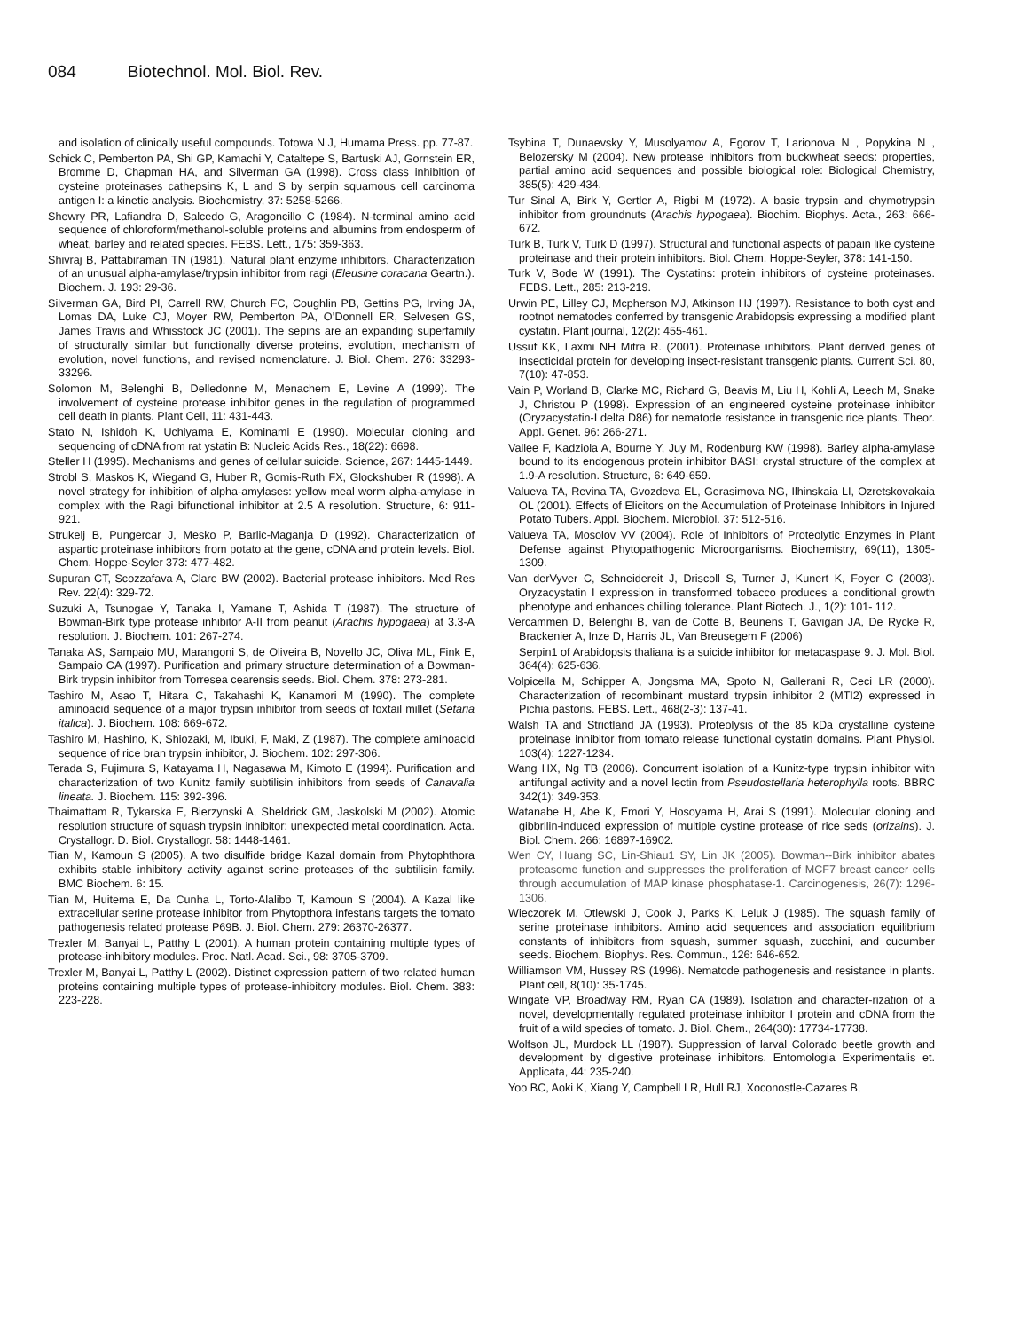084 Biotechnol. Mol. Biol. Rev.
and isolation of clinically useful compounds. Totowa N J, Humama Press. pp. 77-87.
Schick C, Pemberton PA, Shi GP, Kamachi Y, Cataltepe S, Bartuski AJ, Gornstein ER, Bromme D, Chapman HA, and Silverman GA (1998). Cross class inhibition of cysteine proteinases cathepsins K, L and S by serpin squamous cell carcinoma antigen I: a kinetic analysis. Biochemistry, 37: 5258-5266.
Shewry PR, Lafiandra D, Salcedo G, Aragoncillo C (1984). N-terminal amino acid sequence of chloroform/methanol-soluble proteins and albumins from endosperm of wheat, barley and related species. FEBS. Lett., 175: 359-363.
Shivraj B, Pattabiraman TN (1981). Natural plant enzyme inhibitors. Characterization of an unusual alpha-amylase/trypsin inhibitor from ragi (Eleusine coracana Geartn.). Biochem. J. 193: 29-36.
Silverman GA, Bird PI, Carrell RW, Church FC, Coughlin PB, Gettins PG, Irving JA, Lomas DA, Luke CJ, Moyer RW, Pemberton PA, O’Donnell ER, Selvesen GS, James Travis and Whisstock JC (2001). The sepins are an expanding superfamily of structurally similar but functionally diverse proteins, evolution, mechanism of evolution, novel functions, and revised nomenclature. J. Biol. Chem. 276: 33293-33296.
Solomon M, Belenghi B, Delledonne M, Menachem E, Levine A (1999). The involvement of cysteine protease inhibitor genes in the regulation of programmed cell death in plants. Plant Cell, 11: 431-443.
Stato N, Ishidoh K, Uchiyama E, Kominami E (1990). Molecular cloning and sequencing of cDNA from rat ystatin B: Nucleic Acids Res., 18(22): 6698.
Steller H (1995). Mechanisms and genes of cellular suicide. Science, 267: 1445-1449.
Strobl S, Maskos K, Wiegand G, Huber R, Gomis-Ruth FX, Glockshuber R (1998). A novel strategy for inhibition of alpha-amylases: yellow meal worm alpha-amylase in complex with the Ragi bifunctional inhibitor at 2.5 A resolution. Structure, 6: 911-921.
Strukelj B, Pungercar J, Mesko P, Barlic-Maganja D (1992). Characterization of aspartic proteinase inhibitors from potato at the gene, cDNA and protein levels. Biol. Chem. Hoppe-Seyler 373: 477-482.
Supuran CT, Scozzafava A, Clare BW (2002). Bacterial protease inhibitors. Med Res Rev. 22(4): 329-72.
Suzuki A, Tsunogae Y, Tanaka I, Yamane T, Ashida T (1987). The structure of Bowman-Birk type protease inhibitor A-II from peanut (Arachis hypogaea) at 3.3-A resolution. J. Biochem. 101: 267-274.
Tanaka AS, Sampaio MU, Marangoni S, de Oliveira B, Novello JC, Oliva ML, Fink E, Sampaio CA (1997). Purification and primary structure determination of a Bowman-Birk trypsin inhibitor from Torresea cearensis seeds. Biol. Chem. 378: 273-281.
Tashiro M, Asao T, Hitara C, Takahashi K, Kanamori M (1990). The complete aminoacid sequence of a major trypsin inhibitor from seeds of foxtail millet (Setaria italica). J. Biochem. 108: 669-672.
Tashiro M, Hashino, K, Shiozaki, M, Ibuki, F, Maki, Z (1987). The complete aminoacid sequence of rice bran trypsin inhibitor, J. Biochem. 102: 297-306.
Terada S, Fujimura S, Katayama H, Nagasawa M, Kimoto E (1994). Purification and characterization of two Kunitz family subtilisin inhibitors from seeds of Canavalia lineata. J. Biochem. 115: 392-396.
Thaimattam R, Tykarska E, Bierzynski A, Sheldrick GM, Jaskolski M (2002). Atomic resolution structure of squash trypsin inhibitor: unexpected metal coordination. Acta. Crystallogr. D. Biol. Crystallogr. 58: 1448-1461.
Tian M, Kamoun S (2005). A two disulfide bridge Kazal domain from Phytophthora exhibits stable inhibitory activity against serine proteases of the subtilisin family. BMC Biochem. 6: 15.
Tian M, Huitema E, Da Cunha L, Torto-Alalibo T, Kamoun S (2004). A Kazal like extracellular serine protease inhibitor from Phytopthora infestans targets the tomato pathogenesis related protease P69B. J. Biol. Chem. 279: 26370-26377.
Trexler M, Banyai L, Patthy L (2001). A human protein containing multiple types of protease-inhibitory modules. Proc. Natl. Acad. Sci., 98: 3705-3709.
Trexler M, Banyai L, Patthy L (2002). Distinct expression pattern of two related human proteins containing multiple types of protease-inhibitory modules. Biol. Chem. 383: 223-228.
Tsybina T, Dunaevsky Y, Musolyamov A, Egorov T, Larionova N , Popykina N , Belozersky M (2004). New protease inhibitors from buckwheat seeds: properties, partial amino acid sequences and possible biological role: Biological Chemistry, 385(5): 429-434.
Tur Sinal A, Birk Y, Gertler A, Rigbi M (1972). A basic trypsin and chymotrypsin inhibitor from groundnuts (Arachis hypogaea). Biochim. Biophys. Acta., 263: 666-672.
Turk B, Turk V, Turk D (1997). Structural and functional aspects of papain like cysteine proteinase and their protein inhibitors. Biol. Chem. Hoppe-Seyler, 378: 141-150.
Turk V, Bode W (1991). The Cystatins: protein inhibitors of cysteine proteinases. FEBS. Lett., 285: 213-219.
Urwin PE, Lilley CJ, Mcpherson MJ, Atkinson HJ (1997). Resistance to both cyst and rootnot nematodes conferred by transgenic Arabidopsis expressing a modified plant cystatin. Plant journal, 12(2): 455-461.
Ussuf KK, Laxmi NH Mitra R. (2001). Proteinase inhibitors. Plant derived genes of insecticidal protein for developing insect-resistant transgenic plants. Current Sci. 80, 7(10): 47-853.
Vain P, Worland B, Clarke MC, Richard G, Beavis M, Liu H, Kohli A, Leech M, Snake J, Christou P (1998). Expression of an engineered cysteine proteinase inhibitor (Oryzacystatin-I delta D86) for nematode resistance in transgenic rice plants. Theor. Appl. Genet. 96: 266-271.
Vallee F, Kadziola A, Bourne Y, Juy M, Rodenburg KW (1998). Barley alpha-amylase bound to its endogenous protein inhibitor BASI: crystal structure of the complex at 1.9-A resolution. Structure, 6: 649-659.
Valueva TA, Revina TA, Gvozdeva EL, Gerasimova NG, Ilhinskaia LI, Ozretskovakaia OL (2001). Effects of Elicitors on the Accumulation of Proteinase Inhibitors in Injured Potato Tubers. Appl. Biochem. Microbiol. 37: 512-516.
Valueva TA, Mosolov VV (2004). Role of Inhibitors of Proteolytic Enzymes in Plant Defense against Phytopathogenic Microorganisms. Biochemistry, 69(11), 1305-1309.
Van derVyver C, Schneidereit J, Driscoll S, Turner J, Kunert K, Foyer C (2003). Oryzacystatin I expression in transformed tobacco produces a conditional growth phenotype and enhances chilling tolerance. Plant Biotech. J., 1(2): 101- 112.
Vercammen D, Belenghi B, van de Cotte B, Beunens T, Gavigan JA, De Rycke R, Brackenier A, Inze D, Harris JL, Van Breusegem F (2006)
Serpin1 of Arabidopsis thaliana is a suicide inhibitor for metacaspase 9. J. Mol. Biol. 364(4): 625-636.
Volpicella M, Schipper A, Jongsma MA, Spoto N, Gallerani R, Ceci LR (2000). Characterization of recombinant mustard trypsin inhibitor 2 (MTI2) expressed in Pichia pastoris. FEBS. Lett., 468(2-3): 137-41.
Walsh TA and Strictland JA (1993). Proteolysis of the 85 kDa crystalline cysteine proteinase inhibitor from tomato release functional cystatin domains. Plant Physiol. 103(4): 1227-1234.
Wang HX, Ng TB (2006). Concurrent isolation of a Kunitz-type trypsin inhibitor with antifungal activity and a novel lectin from Pseudostellaria heterophylla roots. BBRC 342(1): 349-353.
Watanabe H, Abe K, Emori Y, Hosoyama H, Arai S (1991). Molecular cloning and gibbrllin-induced expression of multiple cystine protease of rice seds (orizains). J. Biol. Chem. 266: 16897-16902.
Wen CY, Huang SC, Lin-Shiau1 SY, Lin JK (2005). Bowman--Birk inhibitor abates proteasome function and suppresses the proliferation of MCF7 breast cancer cells through accumulation of MAP kinase phosphatase-1. Carcinogenesis, 26(7): 1296-1306.
Wieczorek M, Otlewski J, Cook J, Parks K, Leluk J (1985). The squash family of serine proteinase inhibitors. Amino acid sequences and association equilibrium constants of inhibitors from squash, summer squash, zucchini, and cucumber seeds. Biochem. Biophys. Res. Commun., 126: 646-652.
Williamson VM, Hussey RS (1996). Nematode pathogenesis and resistance in plants. Plant cell, 8(10): 35-1745.
Wingate VP, Broadway RM, Ryan CA (1989). Isolation and character-rization of a novel, developmentally regulated proteinase inhibitor I protein and cDNA from the fruit of a wild species of tomato. J. Biol. Chem., 264(30): 17734-17738.
Wolfson JL, Murdock LL (1987). Suppression of larval Colorado beetle growth and development by digestive proteinase inhibitors. Entomologia Experimentalis et. Applicata, 44: 235-240.
Yoo BC, Aoki K, Xiang Y, Campbell LR, Hull RJ, Xoconostle-Cazares B,